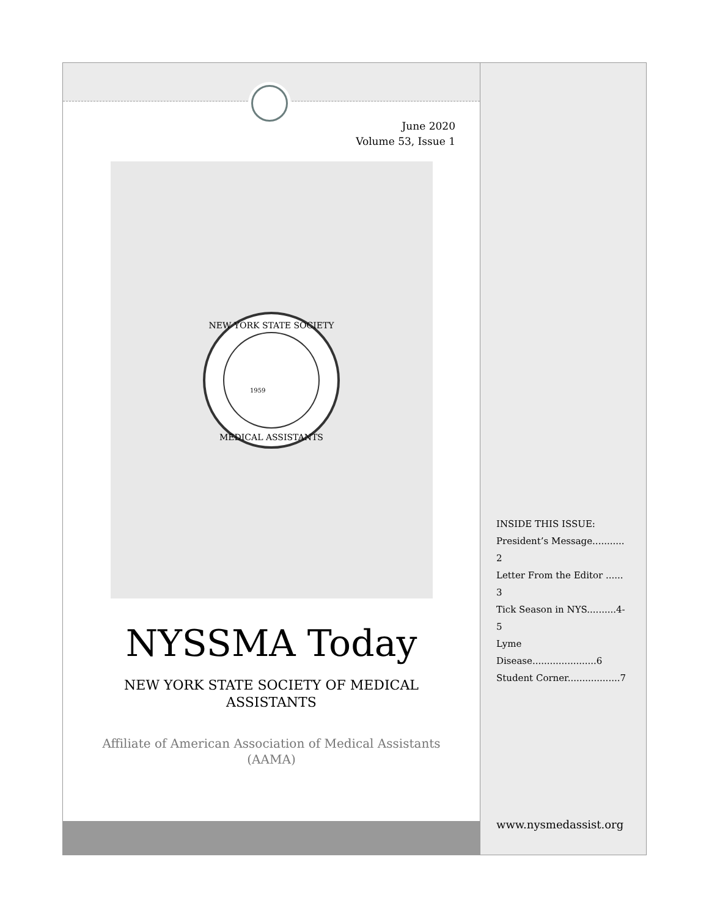June 2020
Volume 53, Issue 1
NEW YORK STATE SOCIETY
MEDICAL ASSISTANTS
1959
NYSSMA Today
NEW YORK STATE SOCIETY OF MEDICAL ASSISTANTS
Affiliate of American Association of Medical Assistants (AAMA)
INSIDE THIS ISSUE:
President’s Message........... 2
Letter From the Editor ...... 3
Tick Season in NYS..........4-5
Lyme Disease......................6
Student Corner..................7
www.nysmedassist.org